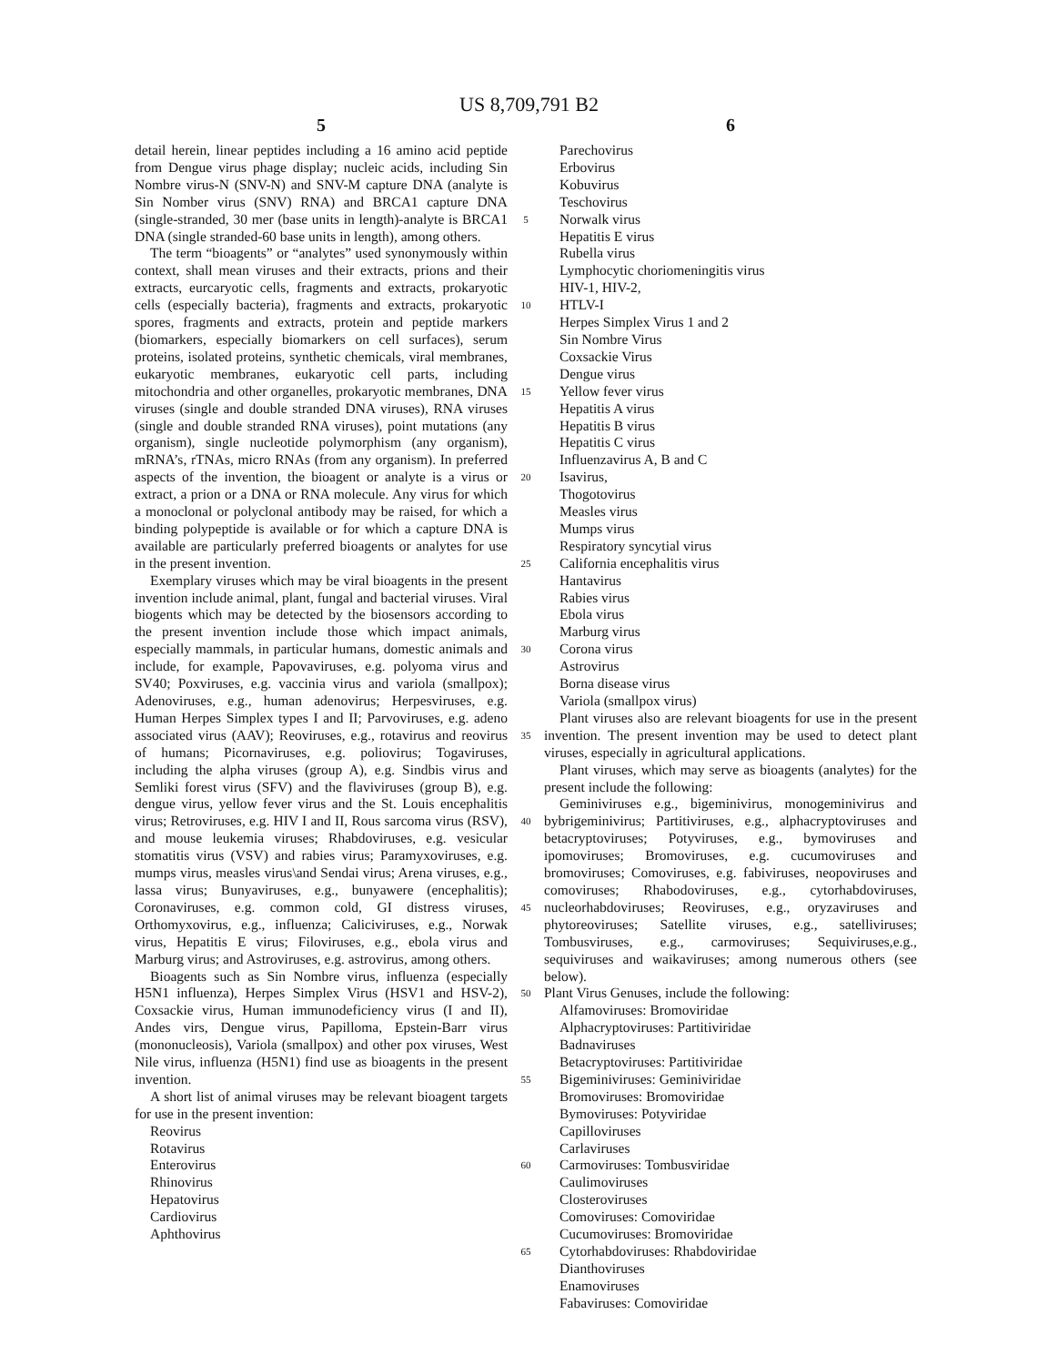US 8,709,791 B2
5
detail herein, linear peptides including a 16 amino acid peptide from Dengue virus phage display; nucleic acids, including Sin Nombre virus-N (SNV-N) and SNV-M capture DNA (analyte is Sin Nomber virus (SNV) RNA) and BRCA1 capture DNA (single-stranded, 30 mer (base units in length)-analyte is BRCA1 DNA (single stranded-60 base units in length), among others.
The term “bioagents” or “analytes” used synonymously within context, shall mean viruses and their extracts, prions and their extracts, eurcaryotic cells, fragments and extracts, prokaryotic cells (especially bacteria), fragments and extracts, prokaryotic spores, fragments and extracts, protein and peptide markers (biomarkers, especially biomarkers on cell surfaces), serum proteins, isolated proteins, synthetic chemicals, viral membranes, eukaryotic membranes, eukaryotic cell parts, including mitochondria and other organelles, prokaryotic membranes, DNA viruses (single and double stranded DNA viruses), RNA viruses (single and double stranded RNA viruses), point mutations (any organism), single nucleotide polymorphism (any organism), mRNA’s, rTNAs, micro RNAs (from any organism). In preferred aspects of the invention, the bioagent or analyte is a virus or extract, a prion or a DNA or RNA molecule. Any virus for which a monoclonal or polyclonal antibody may be raised, for which a binding polypeptide is available or for which a capture DNA is available are particularly preferred bioagents or analytes for use in the present invention.
Exemplary viruses which may be viral bioagents in the present invention include animal, plant, fungal and bacterial viruses. Viral biogents which may be detected by the biosensors according to the present invention include those which impact animals, especially mammals, in particular humans, domestic animals and include, for example, Papovaviruses, e.g. polyoma virus and SV40; Poxviruses, e.g. vaccinia virus and variola (smallpox); Adenoviruses, e.g., human adenovirus; Herpesviruses, e.g. Human Herpes Simplex types I and II; Parvoviruses, e.g. adeno associated virus (AAV); Reoviruses, e.g., rotavirus and reovirus of humans; Picornaviruses, e.g. poliovirus; Togaviruses, including the alpha viruses (group A), e.g. Sindbis virus and Semliki forest virus (SFV) and the flaviviruses (group B), e.g. dengue virus, yellow fever virus and the St. Louis encephalitis virus; Retroviruses, e.g. HIV I and II, Rous sarcoma virus (RSV), and mouse leukemia viruses; Rhabdoviruses, e.g. vesicular stomatitis virus (VSV) and rabies virus; Paramyxoviruses, e.g. mumps virus, measles virus\and Sendai virus; Arena viruses, e.g., lassa virus; Bunyaviruses, e.g., bunyawere (encephalitis); Coronaviruses, e.g. common cold, GI distress viruses, Orthomyxovirus, e.g., influenza; Caliciviruses, e.g., Norwak virus, Hepatitis E virus; Filoviruses, e.g., ebola virus and Marburg virus; and Astroviruses, e.g. astrovirus, among others.
Bioagents such as Sin Nombre virus, influenza (especially H5N1 influenza), Herpes Simplex Virus (HSV1 and HSV-2), Coxsackie virus, Human immunodeficiency virus (I and II), Andes virs, Dengue virus, Papilloma, Epstein-Barr virus (mononucleosis), Variola (smallpox) and other pox viruses, West Nile virus, influenza (H5N1) find use as bioagents in the present invention.
A short list of animal viruses may be relevant bioagent targets for use in the present invention:
Reovirus
Rotavirus
Enterovirus
Rhinovirus
Hepatovirus
Cardiovirus
Aphthovirus
5
10
15
20
25
30
35
40
45
50
55
60
65
6
Parechovirus
Erbovirus
Kobuvirus
Teschovirus
Norwalk virus
Hepatitis E virus
Rubella virus
Lymphocytic choriomeningitis virus
HIV-1, HIV-2,
HTLV-I
Herpes Simplex Virus 1 and 2
Sin Nombre Virus
Coxsackie Virus
Dengue virus
Yellow fever virus
Hepatitis A virus
Hepatitis B virus
Hepatitis C virus
Influenzavirus A, B and C
Isavirus,
Thogotovirus
Measles virus
Mumps virus
Respiratory syncytial virus
California encephalitis virus
Hantavirus
Rabies virus
Ebola virus
Marburg virus
Corona virus
Astrovirus
Borna disease virus
Variola (smallpox virus)
Plant viruses also are relevant bioagents for use in the present invention. The present invention may be used to detect plant viruses, especially in agricultural applications.
Plant viruses, which may serve as bioagents (analytes) for the present include the following:
Geminiviruses e.g., bigeminivirus, monogeminivirus and bybrigeminivirus; Partitiviruses, e.g., alphacryptoviruses and betacryptoviruses; Potyviruses, e.g., bymoviruses and ipomoviruses; Bromoviruses, e.g. cucumoviruses and bromoviruses; Comoviruses, e.g. fabiviruses, neopoviruses and comoviruses; Rhabodoviruses, e.g., cytorhabdoviruses, nucleorhabdoviruses; Reoviruses, e.g., oryzaviruses and phytoreoviruses; Satellite viruses, e.g., satelliviruses; Tombusviruses, e.g., carmoviruses; Sequiviruses,e.g., sequiviruses and waikaviruses; among numerous others (see below).
Plant Virus Genuses, include the following:
Alfamoviruses: Bromoviridae
Alphacryptoviruses: Partitiviridae
Badnaviruses
Betacryptoviruses: Partitiviridae
Bigeminiviruses: Geminiviridae
Bromoviruses: Bromoviridae
Bymoviruses: Potyviridae
Capilloviruses
Carlaviruses
Carmoviruses: Tombusviridae
Caulimoviruses
Closteroviruses
Comoviruses: Comoviridae
Cucumoviruses: Bromoviridae
Cytorhabdoviruses: Rhabdoviridae
Dianthoviruses
Enamoviruses
Fabaviruses: Comoviridae